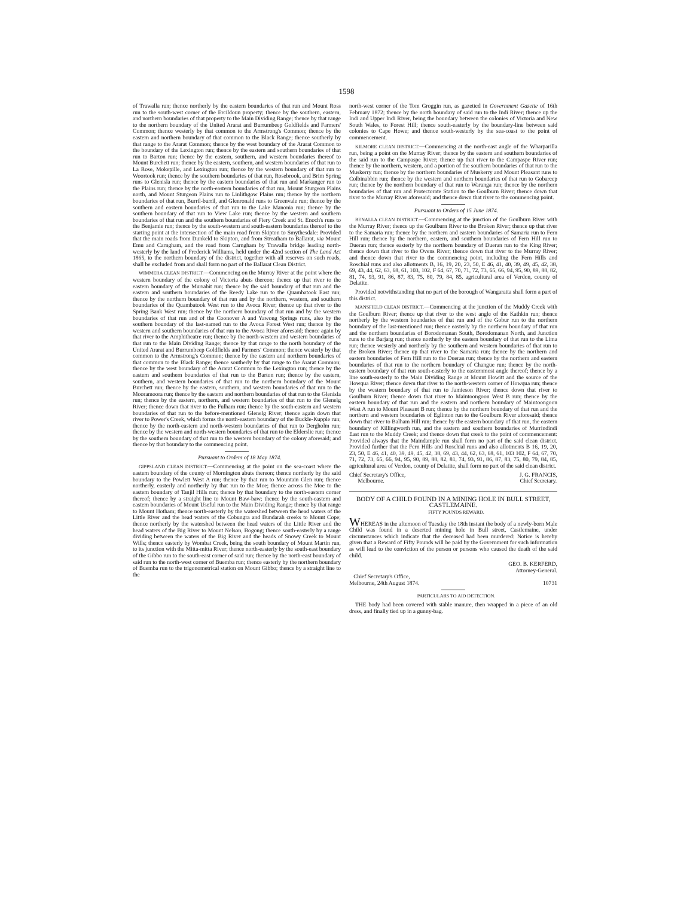1598
of Trawalla run; thence northerly by the eastern boundaries of that run and Mount Ross run to the south-west corner of the Ercildoun property; thence by the southern, eastern, and northern boundaries of that property to the Main Dividing Range; thence by that range to the northern boundary of the United Ararat and Burrumbeep Goldfields and Farmers' Common; thence westerly by that common to the Armstrong's Common; thence by the eastern and northern boundary of that common to the Black Range; thence southerly by that range to the Ararat Common; thence by the west boundary of the Ararat Common to the boundary of the Lexington run; thence by the eastern and southern boundaries of that run to Barton run; thence by the eastern, southern, and western boundaries thereof to Mount Burchett run; thence by the eastern, southern, and western boundaries of that run to La Rose, Mokepille, and Lexington run; thence by the western boundary of that run to Woortook run; thence by the southern boundaries of that run, Rosebrook, and Brim Spring runs to Glenisla run; thence by the eastern boundaries of that run and Markanger run to the Plains run; thence by the north-eastern boundaries of that run, Mount Sturgeon Plains north, and Mount Sturgeon Plains run to Linlithgow Plains run; thence by the northern boundaries of that run, Burril-burril, and Glenronald runs to Greenvale run; thence by the southern and eastern boundaries of that run to the Lake Manonia run; thence by the southern boundary of that run to View Lake run; thence by the western and southern boundaries of that run and the southern boundaries of Fiery Creek and St. Enoch's runs to the Benjamie run; thence by the south-western and south-eastern boundaries thereof to the starting point at the intersection of the main road from Skipton to Smythesdale: Provided that the main roads from Dunkeld to Skipton, and from Streatham to Ballarat, via Mount Emu and Carngham, and the road from Carngham by Trawalla bridge leading north-westerly by the land of Frederick Williams, held under the 42nd section of The Land Act 1865, to the northern boundary of the district, together with all reserves on such roads, shall be excluded from and shall form no part of the Ballarat Clean District.
WIMMERA CLEAN DISTRICT.—Commencing on the Murray River at the point where the western boundary of the colony of Victoria abuts thereon; thence up that river to the eastern boundary of the Murrabit run; thence by the said boundary of that run and the eastern and southern boundaries of the Reedy Lake run to the Quambatook East run; thence by the northern boundary of that run and by the northern, western, and southern boundaries of the Quambatook West run to the Avoca River; thence up that river to the Spring Bank West run; thence by the northern boundary of that run and by the western boundaries of that run and of the Coonover A and Yawong Springs runs, also by the southern boundary of the last-named run to the Avoca Forest West run; thence by the western and southern boundaries of that run to the Avoca River aforesaid; thence again by that river to the Amphitheatre run; thence by the north-western and western boundaries of that run to the Main Dividing Range; thence by that range to the north boundary of the United Ararat and Burrumbeep Goldfields and Farmers' Common; thence westerly by that common to the Armstrong's Common; thence by the eastern and northern boundaries of that common to the Black Range; thence southerly by that range to the Ararat Common; thence by the west boundary of the Ararat Common to the Lexington run; thence by the eastern and southern boundaries of that run to the Barton run; thence by the eastern, southern, and western boundaries of that run to the northern boundary of the Mount Burchett run; thence by the eastern, southern, and western boundaries of that run to the Mooramoora run; thence by the eastern and northern boundaries of that run to the Glenisla run; thence by the eastern, northern, and western boundaries of that run to the Glenelg River; thence down that river to the Fulham run; thence by the south-eastern and western boundaries of that run to the before-mentioned Glenelg River; thence again down that river to Power's Creek, which forms the north-eastern boundary of the Buckle-Kupple run; thence by the north-eastern and north-western boundaries of that run to Dergholm run; thence by the western and north-western boundaries of that run to the Elderslie run; thence by the southern boundary of that run to the western boundary of the colony aforesaid; and thence by that boundary to the commencing point.
Pursuant to Orders of 18 May 1874.
GIPPSLAND CLEAN DISTRICT.—Commencing at the point on the sea-coast where the eastern boundary of the county of Mornington abuts thereon; thence northerly by the said boundary to the Powlett West A run; thence by that run to Mountain Glen run; thence northerly, easterly and northerly by that run to the Moe; thence across the Moe to the eastern boundary of Tanjil Hills run; thence by that boundary to the north-eastern corner thereof; thence by a straight line to Mount Baw-baw; thence by the south-eastern and eastern boundaries of Mount Useful run to the Main Dividing Range; thence by that range to Mount Hotham; thence north-easterly by the watershed between the head waters of the Little River and the head waters of the Cobungra and Bundarah creeks to Mount Cope; thence northerly by the watershed between the head waters of the Little River and the head waters of the Big River to Mount Nelson, Bogong; thence south-easterly by a range dividing between the waters of the Big River and the heads of Snowy Creek to Mount Wills; thence easterly by Wombat Creek, being the south boundary of Mount Martin run, to its junction with the Mitta-mitta River; thence north-easterly by the south-east boundary of the Gibbo run to the south-east corner of said run; thence by the north-east boundary of said run to the north-west corner of Buemba run; thence easterly by the northern boundary of Buemba run to the trigonometrical station on Mount Gibbo; thence by a straight line to the
north-west corner of the Tom Groggin run, as gazetted in Government Gazette of 16th February 1872; thence by the north boundary of said run to the Indi River; thence up the Indi and Upper Indi River, being the boundary between the colonies of Victoria and New South Wales, to Forest Hill; thence south-easterly by the boundary-line between said colonies to Cape Howe; and thence south-westerly by the sea-coast to the point of commencement.
KILMORE CLEAN DISTRICT.—Commencing at the north-east angle of the Wharparilla run, being a point on the Murray River; thence by the eastern and southern boundaries of the said run to the Campaspe River; thence up that river to the Campaspe River run; thence by the northern, western, and a portion of the southern boundaries of that run to the Muskerry run; thence by the northern boundaries of Muskerry and Mount Pleasant runs to Colbinabbin run; thence by the western and northern boundaries of that run to Gobareep run; thence by the northern boundary of that run to Waranga run; thence by the northern boundaries of that run and Protectorate Station to the Goulburn River; thence down that river to the Murray River aforesaid; and thence down that river to the commencing point.
Pursuant to Orders of 15 June 1874.
BENALLA CLEAN DISTRICT.—Commencing at the junction of the Goulburn River with the Murray River; thence up the Goulburn River to the Broken River; thence up that river to the Samaria run; thence by the northern and eastern boundaries of Samaria run to Fern Hill run; thence by the northern, eastern, and southern boundaries of Fern Hill run to Dueran run; thence easterly by the northern boundary of Dueran run to the King River; thence down that river to the Ovens River; thence down that river to the Murray River; and thence down that river to the commencing point, including the Fern Hills and Roschial runs and also allotments B, 16, 19, 20, 23, 50, E 46, 41, 40, 39, 49, 45, 42, 38, 69, 43, 44, 62, 63, 68, 61, 103, 102, F 64, 67, 70, 71, 72, 73, 65, 66, 94, 95, 90, 89, 88, 82, 81, 74, 93, 91, 86, 87, 83, 75, 80, 79, 84, 85, agricultural area of Verdon, county of Delatite.
Provided notwithstanding that no part of the borough of Wangaratta shall form a part of this district.
MANSFIELD CLEAN DISTRICT.—Commencing at the junction of the Muddy Creek with the Goulburn River; thence up that river to the west angle of the Kathkin run; thence northerly by the western boundaries of that run and of the Gobur run to the northern boundary of the last-mentioned run; thence easterly by the northern boundary of that run and the northern boundaries of Borodomanan South, Borodomanan North, and Junction runs to the Barjarg run; thence northerly by the eastern boundary of that run to the Lima run; thence westerly and northerly by the southern and western boundaries of that run to the Broken River; thence up that river to the Samaria run; thence by the northern and eastern boundaries of Fern Hill run to the Dueran run; thence by the northern and eastern boundaries of that run to the northern boundary of Changue run; thence by the north-eastern boundary of that run south-easterly to the easternmost angle thereof; thence by a line south-easterly to the Main Dividing Range at Mount Howitt and the source of the Howqua River; thence down that river to the north-western corner of Howqua run; thence by the western boundary of that run to Jamieson River; thence down that river to Goulburn River; thence down that river to Maintoongoon West B run; thence by the eastern boundary of that run and the eastern and northern boundary of Maintoongoon West A run to Mount Pleasant B run; thence by the northern boundary of that run and the northern and western boundaries of Eglinton run to the Goulburn River aforesaid; thence down that river to Balham Hill run; thence by the eastern boundary of that run, the eastern boundary of Killingworth run, and the eastern and southern boundaries of Murrindindi East run to the Muddy Creek; and thence down that creek to the point of commencement: Provided always that the Maindample run shall form no part of the said clean district. Provided further that the Fern Hills and Roschial runs and also allotments B 16, 19, 20, 23, 50, E 46, 41, 40, 39, 49, 45, 42, 38, 69, 43, 44, 62, 63, 68, 61, 103 102, F 64, 67, 70, 71, 72, 73, 65, 66, 94, 95, 90, 89, 88, 82, 81, 74, 93, 91, 86, 87, 83, 75, 80, 79, 84, 85, agricultural area of Verdon, county of Delatite, shall form no part of the said clean district.
Chief Secretary's Office,
Melbourne. J. G. FRANCIS,
Chief Secretary.
BODY OF A CHILD FOUND IN A MINING HOLE IN BULL STREET, CASTLEMAINE.
FIFTY POUNDS REWARD.
WHEREAS in the afternoon of Tuesday the 18th instant the body of a newly-born Male Child was found in a deserted mining hole in Bull street, Castlemaine, under circumstances which indicate that the deceased had been murdered: Notice is hereby given that a Reward of Fifty Pounds will be paid by the Government for such information as will lead to the conviction of the person or persons who caused the death of the said child.
GEO. B. KERFERD,
Attorney-General.
Chief Secretary's Office,
Melbourne, 24th August 1874. 10731
PARTICULARS TO AID DETECTION.
THE body had been covered with stable manure, then wrapped in a piece of an old dress, and finally tied up in a gunny-bag.